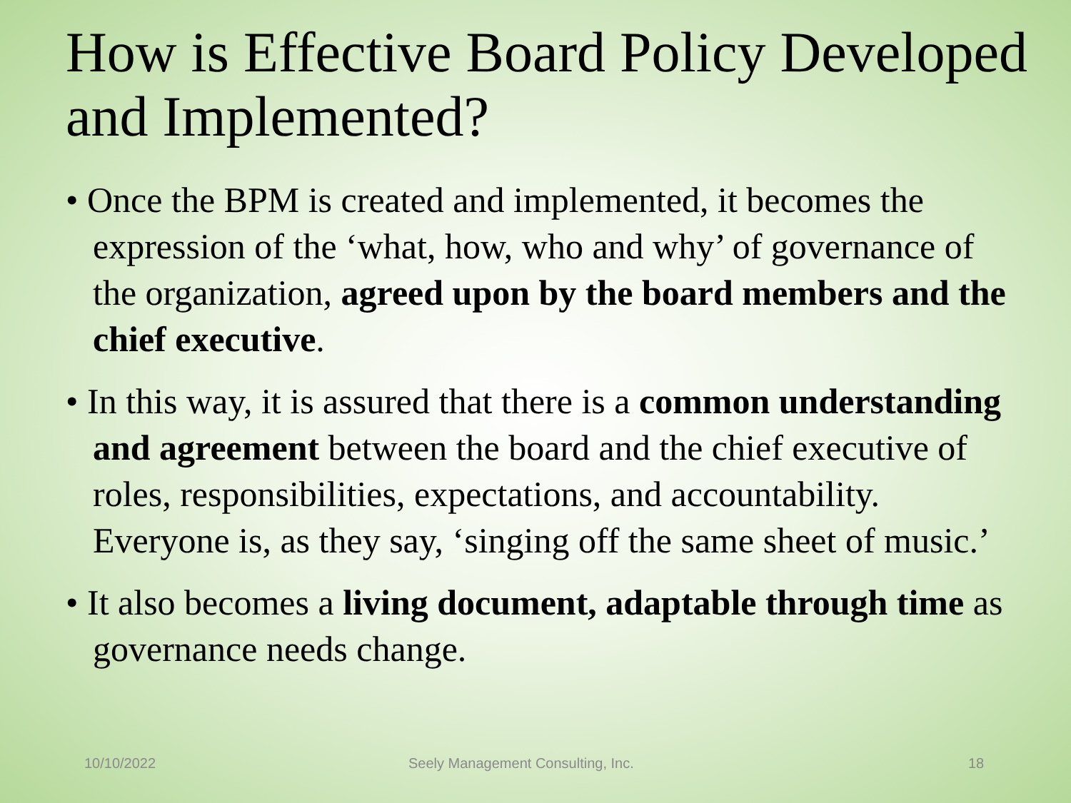How is Effective Board Policy Developed and Implemented?
• Once the BPM is created and implemented, it becomes the expression of the ‘what, how, who and why’ of governance of the organization, agreed upon by the board members and the chief executive.
• In this way, it is assured that there is a common understanding and agreement between the board and the chief executive of roles, responsibilities, expectations, and accountability. Everyone is, as they say, ‘singing off the same sheet of music.’
• It also becomes a living document, adaptable through time as governance needs change.
10/10/2022
Seely Management Consulting, Inc.
18